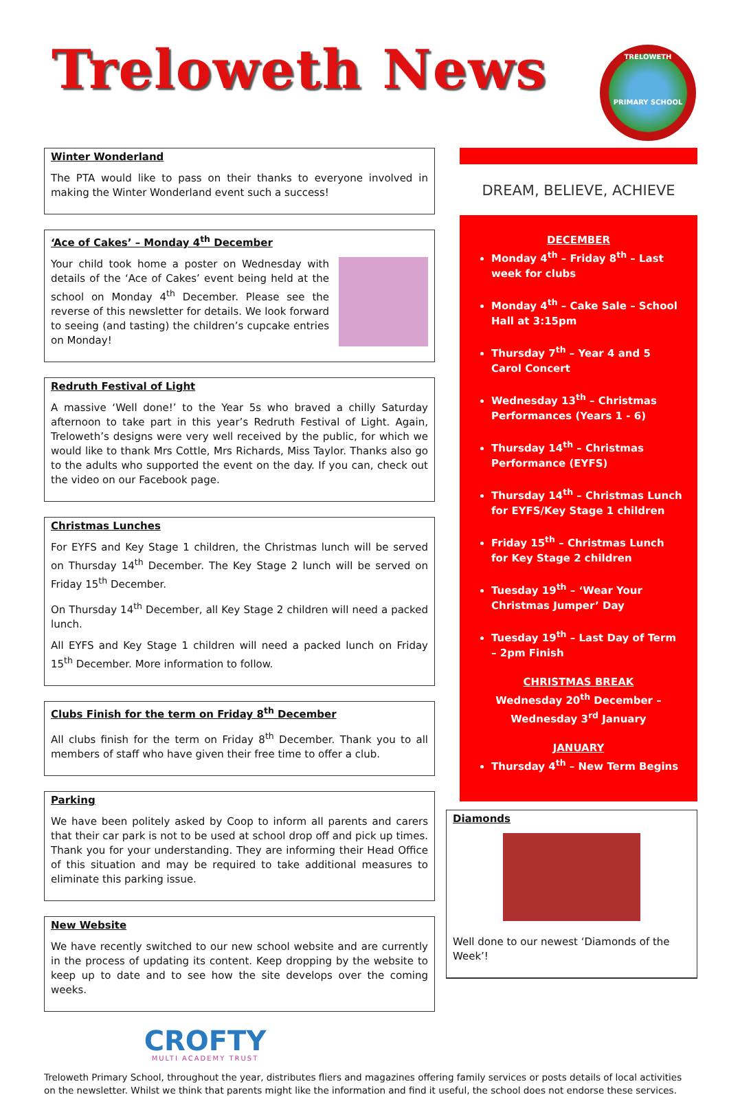Treloweth News
TRELOWETH
PRIMARY SCHOOL
Winter Wonderland
The PTA would like to pass on their thanks to everyone involved in making the Winter Wonderland event such a success!
‘Ace of Cakes’ – Monday 4<sup>th</sup> December
Your child took home a poster on Wednesday with details of the ‘Ace of Cakes’ event being held at the school on Monday 4<sup>th</sup> December. Please see the reverse of this newsletter for details. We look forward to seeing (and tasting) the children’s cupcake entries on Monday!
Redruth Festival of Light
A massive ‘Well done!’ to the Year 5s who braved a chilly Saturday afternoon to take part in this year’s Redruth Festival of Light. Again, Treloweth’s designs were very well received by the public, for which we would like to thank Mrs Cottle, Mrs Richards, Miss Taylor. Thanks also go to the adults who supported the event on the day. If you can, check out the video on our Facebook page.
Christmas Lunches
For EYFS and Key Stage 1 children, the Christmas lunch will be served on Thursday 14<sup>th</sup> December. The Key Stage 2 lunch will be served on Friday 15<sup>th</sup> December.
On Thursday 14<sup>th</sup> December, all Key Stage 2 children will need a packed lunch.
All EYFS and Key Stage 1 children will need a packed lunch on Friday 15<sup>th</sup> December. More information to follow.
Clubs Finish for the term on Friday 8<sup>th</sup> December
All clubs finish for the term on Friday 8<sup>th</sup> December. Thank you to all members of staff who have given their free time to offer a club.
Parking
We have been politely asked by Coop to inform all parents and carers that their car park is not to be used at school drop off and pick up times. Thank you for your understanding. They are informing their Head Office of this situation and may be required to take additional measures to eliminate this parking issue.
New Website
We have recently switched to our new school website and are currently in the process of updating its content. Keep dropping by the website to keep up to date and to see how the site develops over the coming weeks.
CROFTY
MULTI ACADEMY TRUST
DREAM, BELIEVE, ACHIEVE
DECEMBER
Monday 4<sup>th</sup> – Friday 8<sup>th</sup> – Last week for clubs
Monday 4<sup>th</sup> – Cake Sale – School Hall at 3:15pm
Thursday 7<sup>th</sup> – Year 4 and 5 Carol Concert
Wednesday 13<sup>th</sup> – Christmas Performances (Years 1 - 6)
Thursday 14<sup>th</sup> – Christmas Performance (EYFS)
Thursday 14<sup>th</sup> – Christmas Lunch for EYFS/Key Stage 1 children
Friday 15<sup>th</sup> – Christmas Lunch for Key Stage 2 children
Tuesday 19<sup>th</sup> – ‘Wear Your Christmas Jumper’ Day
Tuesday 19<sup>th</sup> – Last Day of Term – 2pm Finish
CHRISTMAS BREAK
Wednesday 20<sup>th</sup> December – Wednesday 3<sup>rd</sup> January
JANUARY
Thursday 4<sup>th</sup> – New Term Begins
Diamonds
Well done to our newest ‘Diamonds of the Week’!
Treloweth Primary School, throughout the year, distributes fliers and magazines offering family services or posts details of local activities on the newsletter. Whilst we think that parents might like the information and find it useful, the school does not endorse these services.